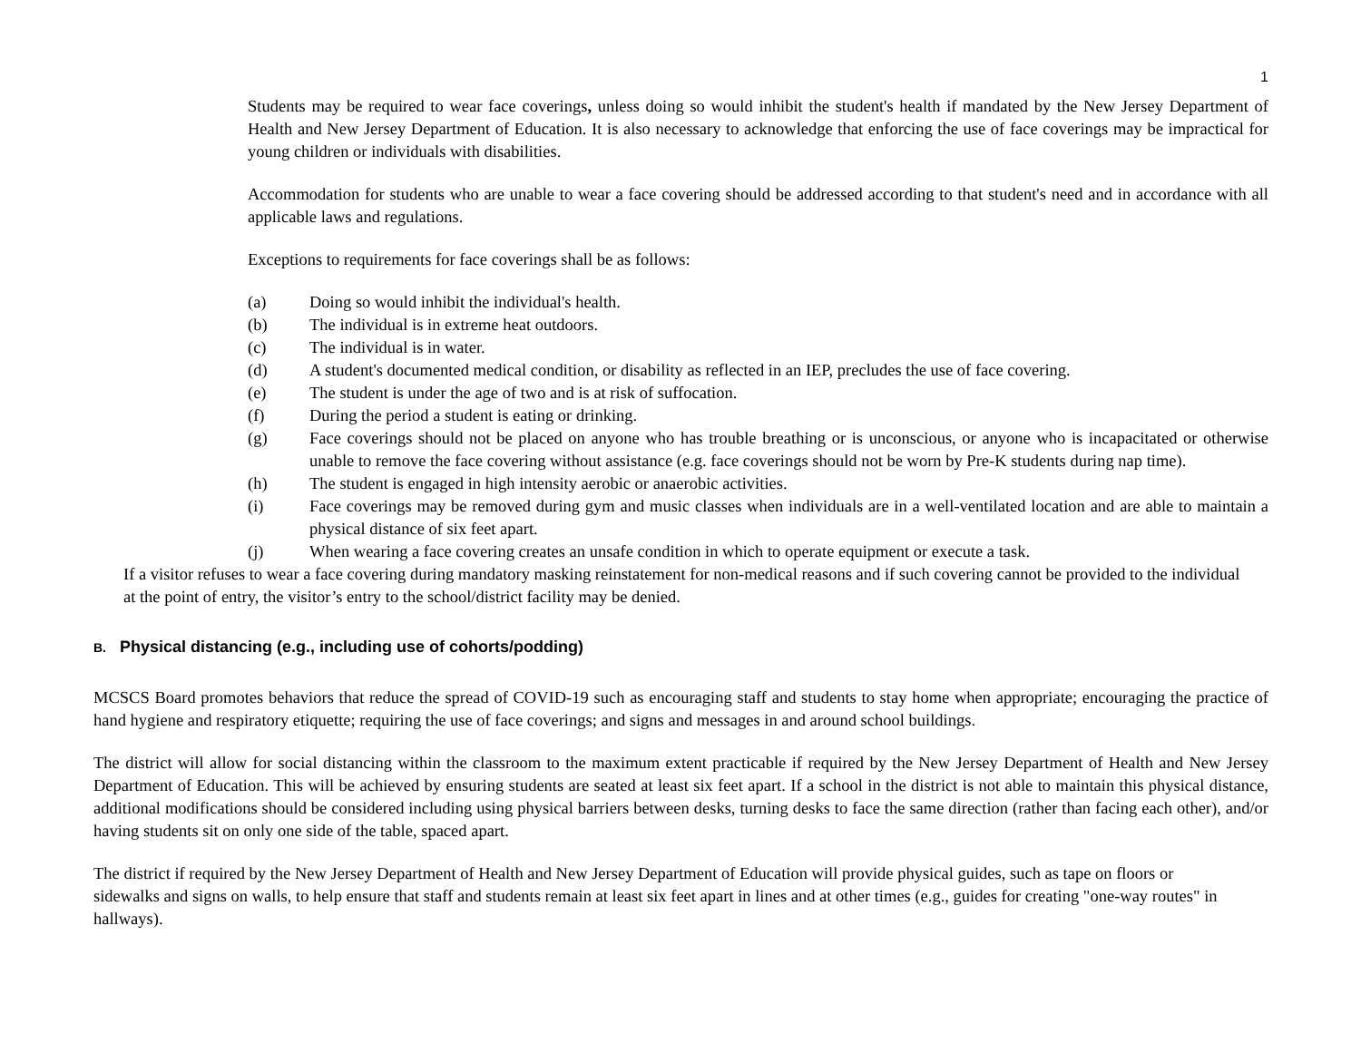1
Students may be required to wear face coverings, unless doing so would inhibit the student's health if mandated by the New Jersey Department of Health and New Jersey Department of Education. It is also necessary to acknowledge that enforcing the use of face coverings may be impractical for young children or individuals with disabilities.
Accommodation for students who are unable to wear a face covering should be addressed according to that student's need and in accordance with all applicable laws and regulations.
Exceptions to requirements for face coverings shall be as follows:
(a) Doing so would inhibit the individual's health.
(b) The individual is in extreme heat outdoors.
(c) The individual is in water.
(d) A student's documented medical condition, or disability as reflected in an IEP, precludes the use of face covering.
(e) The student is under the age of two and is at risk of suffocation.
(f) During the period a student is eating or drinking.
(g) Face coverings should not be placed on anyone who has trouble breathing or is unconscious, or anyone who is incapacitated or otherwise unable to remove the face covering without assistance (e.g. face coverings should not be worn by Pre-K students during nap time).
(h) The student is engaged in high intensity aerobic or anaerobic activities.
(i) Face coverings may be removed during gym and music classes when individuals are in a well-ventilated location and are able to maintain a physical distance of six feet apart.
(j) When wearing a face covering creates an unsafe condition in which to operate equipment or execute a task.
If a visitor refuses to wear a face covering during mandatory masking reinstatement for non-medical reasons and if such covering cannot be provided to the individual at the point of entry, the visitor’s entry to the school/district facility may be denied.
B. Physical distancing (e.g., including use of cohorts/podding)
MCSCS Board promotes behaviors that reduce the spread of COVID-19 such as encouraging staff and students to stay home when appropriate; encouraging the practice of hand hygiene and respiratory etiquette; requiring the use of face coverings; and signs and messages in and around school buildings.
The district will allow for social distancing within the classroom to the maximum extent practicable if required by the New Jersey Department of Health and New Jersey Department of Education. This will be achieved by ensuring students are seated at least six feet apart. If a school in the district is not able to maintain this physical distance, additional modifications should be considered including using physical barriers between desks, turning desks to face the same direction (rather than facing each other), and/or having students sit on only one side of the table, spaced apart.
The district if required by the New Jersey Department of Health and New Jersey Department of Education will provide physical guides, such as tape on floors or sidewalks and signs on walls, to help ensure that staff and students remain at least six feet apart in lines and at other times (e.g., guides for creating "one-way routes" in hallways).